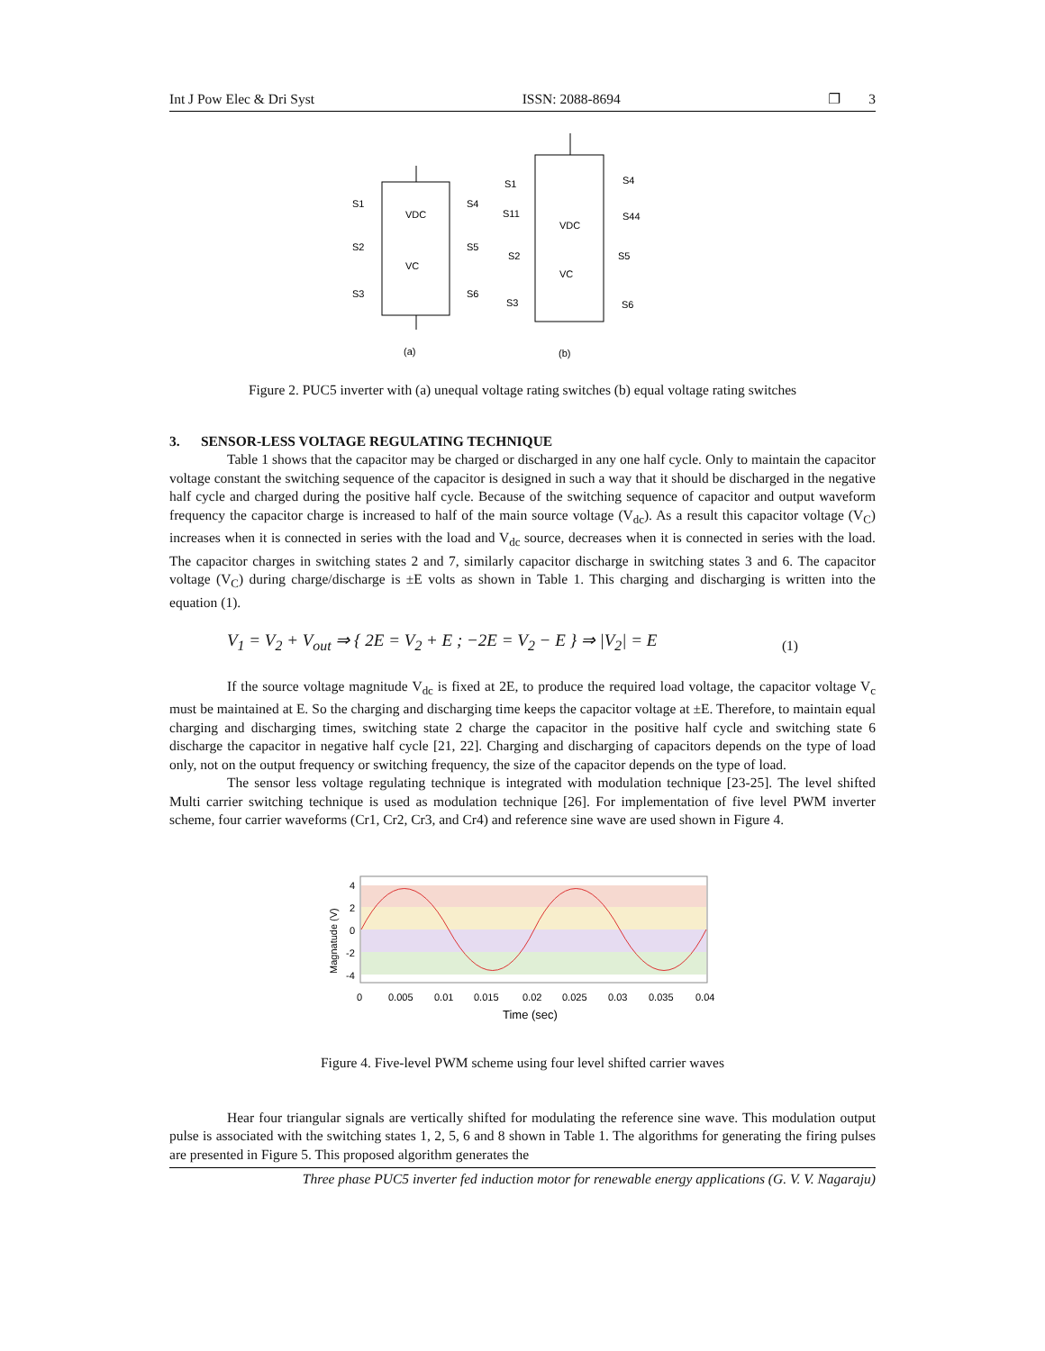Int J Pow Elec & Dri Syst ISSN: 2088-8694 ❐ 3
S1
S4
VDC
S2
S5
VC
S3
S6
S1
S4
S11
S44
VDC
S2
S5
VC
S3
S6
(a)
(b)
Figure 2. PUC5 inverter with (a) unequal voltage rating switches (b) equal voltage rating switches
3. SENSOR-LESS VOLTAGE REGULATING TECHNIQUE
Table 1 shows that the capacitor may be charged or discharged in any one half cycle. Only to maintain the capacitor voltage constant the switching sequence of the capacitor is designed in such a way that it should be discharged in the negative half cycle and charged during the positive half cycle. Because of the switching sequence of capacitor and output waveform frequency the capacitor charge is increased to half of the main source voltage (V<sub>dc</sub>). As a result this capacitor voltage (V<sub>C</sub>) increases when it is connected in series with the load and V<sub>dc</sub> source, decreases when it is connected in series with the load. The capacitor charges in switching states 2 and 7, similarly capacitor discharge in switching states 3 and 6. The capacitor voltage (V<sub>C</sub>) during charge/discharge is ±E volts as shown in Table 1. This charging and discharging is written into the equation (1).
V<sub>1</sub> = V<sub>2</sub> + V<sub>out</sub> ⇒ { 2E = V<sub>2</sub> + E ; −2E = V<sub>2</sub> − E } ⇒ |V<sub>2</sub>| = E (1)
If the source voltage magnitude V<sub>dc</sub> is fixed at 2E, to produce the required load voltage, the capacitor voltage V<sub>c</sub> must be maintained at E. So the charging and discharging time keeps the capacitor voltage at ±E. Therefore, to maintain equal charging and discharging times, switching state 2 charge the capacitor in the positive half cycle and switching state 6 discharge the capacitor in negative half cycle [21, 22]. Charging and discharging of capacitors depends on the type of load only, not on the output frequency or switching frequency, the size of the capacitor depends on the type of load.
The sensor less voltage regulating technique is integrated with modulation technique [23-25]. The level shifted Multi carrier switching technique is used as modulation technique [26]. For implementation of five level PWM inverter scheme, four carrier waveforms (Cr1, Cr2, Cr3, and Cr4) and reference sine wave are used shown in Figure 4.
4
2
0
-2
-4
Magnatude (V)
0
0.005
0.01
0.015
0.02
0.025
0.03
0.035
0.04
Time (sec)
Figure 4. Five-level PWM scheme using four level shifted carrier waves
Hear four triangular signals are vertically shifted for modulating the reference sine wave. This modulation output pulse is associated with the switching states 1, 2, 5, 6 and 8 shown in Table 1. The algorithms for generating the firing pulses are presented in Figure 5. This proposed algorithm generates the
Three phase PUC5 inverter fed induction motor for renewable energy applications (G. V. V. Nagaraju)